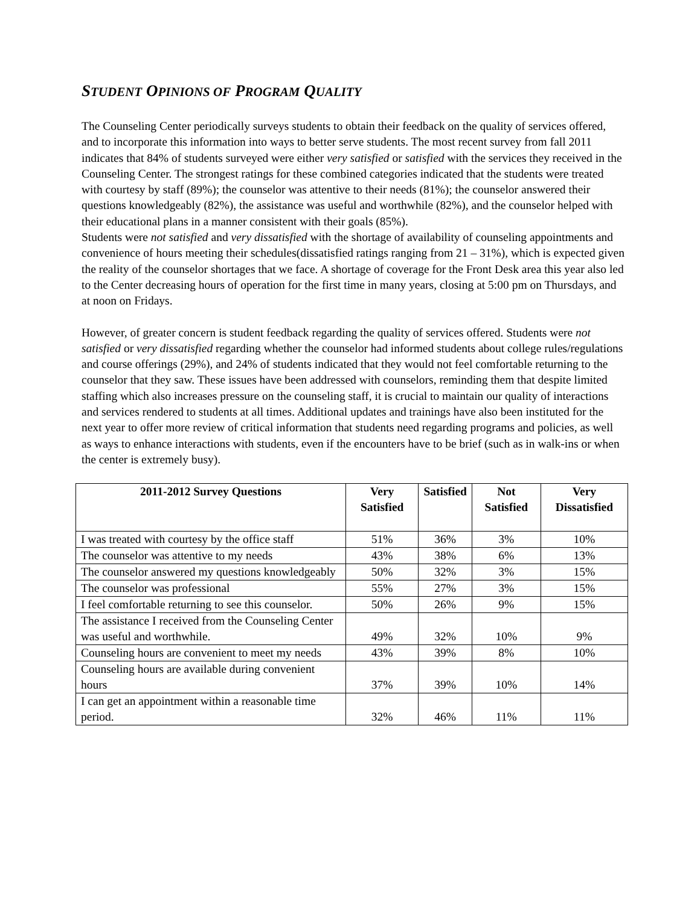STUDENT OPINIONS OF PROGRAM QUALITY
The Counseling Center periodically surveys students to obtain their feedback on the quality of services offered, and to incorporate this information into ways to better serve students. The most recent survey from fall 2011 indicates that 84% of students surveyed were either very satisfied or satisfied with the services they received in the Counseling Center. The strongest ratings for these combined categories indicated that the students were treated with courtesy by staff (89%); the counselor was attentive to their needs (81%); the counselor answered their questions knowledgeably (82%), the assistance was useful and worthwhile (82%), and the counselor helped with their educational plans in a manner consistent with their goals (85%).
Students were not satisfied and very dissatisfied with the shortage of availability of counseling appointments and convenience of hours meeting their schedules(dissatisfied ratings ranging from 21 – 31%), which is expected given the reality of the counselor shortages that we face. A shortage of coverage for the Front Desk area this year also led to the Center decreasing hours of operation for the first time in many years, closing at 5:00 pm on Thursdays, and at noon on Fridays.
However, of greater concern is student feedback regarding the quality of services offered. Students were not satisfied or very dissatisfied regarding whether the counselor had informed students about college rules/regulations and course offerings (29%), and 24% of students indicated that they would not feel comfortable returning to the counselor that they saw. These issues have been addressed with counselors, reminding them that despite limited staffing which also increases pressure on the counseling staff, it is crucial to maintain our quality of interactions and services rendered to students at all times. Additional updates and trainings have also been instituted for the next year to offer more review of critical information that students need regarding programs and policies, as well as ways to enhance interactions with students, even if the encounters have to be brief (such as in walk-ins or when the center is extremely busy).
| 2011-2012 Survey Questions | Very Satisfied | Satisfied | Not Satisfied | Very Dissatisfied |
| --- | --- | --- | --- | --- |
| I was treated with courtesy by the office staff | 51% | 36% | 3% | 10% |
| The counselor was attentive to my needs | 43% | 38% | 6% | 13% |
| The counselor answered my questions knowledgeably | 50% | 32% | 3% | 15% |
| The counselor was professional | 55% | 27% | 3% | 15% |
| I feel comfortable returning to see this counselor. | 50% | 26% | 9% | 15% |
| The assistance I received from the Counseling Center was useful and worthwhile. | 49% | 32% | 10% | 9% |
| Counseling hours are convenient to meet my needs | 43% | 39% | 8% | 10% |
| Counseling hours are available during convenient hours | 37% | 39% | 10% | 14% |
| I can get an appointment within a reasonable time period. | 32% | 46% | 11% | 11% |